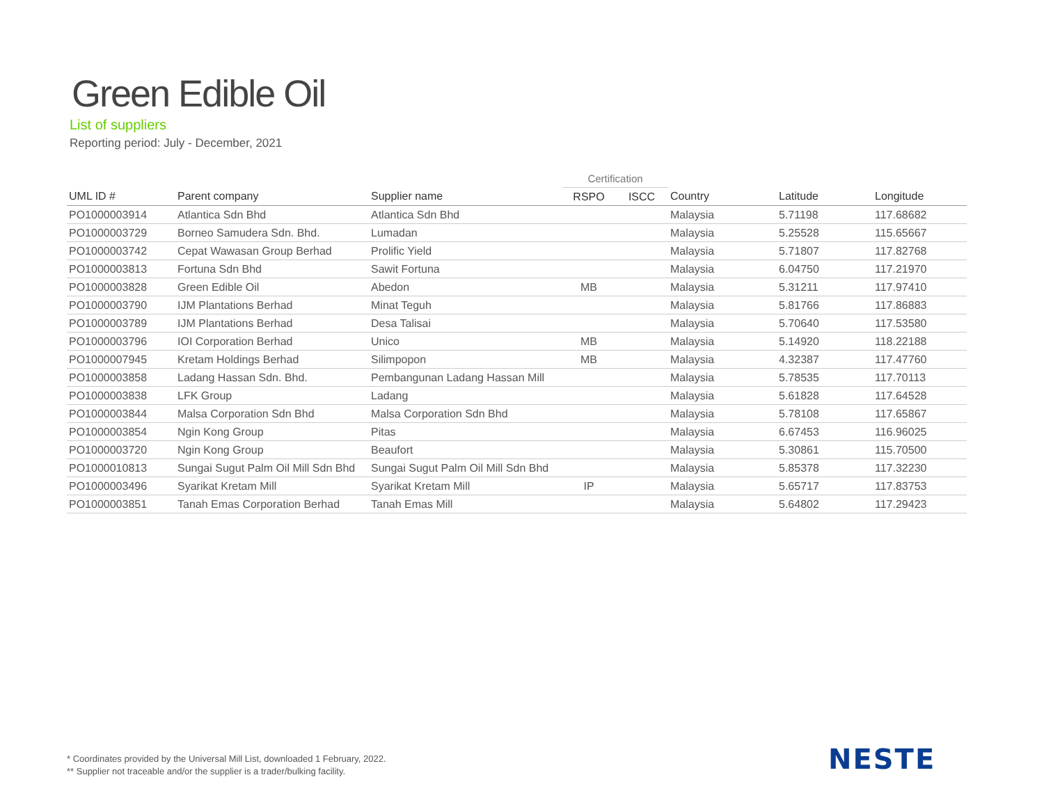Green Edible Oil
List of suppliers
Reporting period: July - December, 2021
| | | | Certification | | | | |
| --- | --- | --- | --- | --- | --- | --- | --- |
| UML ID # | Parent company | Supplier name | RSPO | ISCC | Country | Latitude | Longitude |
| PO1000003914 | Atlantica Sdn Bhd | Atlantica Sdn Bhd | | | Malaysia | 5.71198 | 117.68682 |
| PO1000003729 | Borneo Samudera Sdn. Bhd. | Lumadan | | | Malaysia | 5.25528 | 115.65667 |
| PO1000003742 | Cepat Wawasan Group Berhad | Prolific Yield | | | Malaysia | 5.71807 | 117.82768 |
| PO1000003813 | Fortuna Sdn Bhd | Sawit Fortuna | | | Malaysia | 6.04750 | 117.21970 |
| PO1000003828 | Green Edible Oil | Abedon | MB | | Malaysia | 5.31211 | 117.97410 |
| PO1000003790 | IJM Plantations Berhad | Minat Teguh | | | Malaysia | 5.81766 | 117.86883 |
| PO1000003789 | IJM Plantations Berhad | Desa Talisai | | | Malaysia | 5.70640 | 117.53580 |
| PO1000003796 | IOI Corporation Berhad | Unico | MB | | Malaysia | 5.14920 | 118.22188 |
| PO1000007945 | Kretam Holdings Berhad | Silimpopon | MB | | Malaysia | 4.32387 | 117.47760 |
| PO1000003858 | Ladang Hassan Sdn. Bhd. | Pembangunan Ladang Hassan Mill | | | Malaysia | 5.78535 | 117.70113 |
| PO1000003838 | LFK Group | Ladang | | | Malaysia | 5.61828 | 117.64528 |
| PO1000003844 | Malsa Corporation Sdn Bhd | Malsa Corporation Sdn Bhd | | | Malaysia | 5.78108 | 117.65867 |
| PO1000003854 | Ngin Kong Group | Pitas | | | Malaysia | 6.67453 | 116.96025 |
| PO1000003720 | Ngin Kong Group | Beaufort | | | Malaysia | 5.30861 | 115.70500 |
| PO1000010813 | Sungai Sugut Palm Oil Mill Sdn Bhd | Sungai Sugut Palm Oil Mill Sdn Bhd | | | Malaysia | 5.85378 | 117.32230 |
| PO1000003496 | Syarikat Kretam Mill | Syarikat Kretam Mill | IP | | Malaysia | 5.65717 | 117.83753 |
| PO1000003851 | Tanah Emas Corporation Berhad | Tanah Emas Mill | | | Malaysia | 5.64802 | 117.29423 |
* Coordinates provided by the Universal Mill List, downloaded 1 February, 2022.
** Supplier not traceable and/or the supplier is a trader/bulking facility.
NESTE